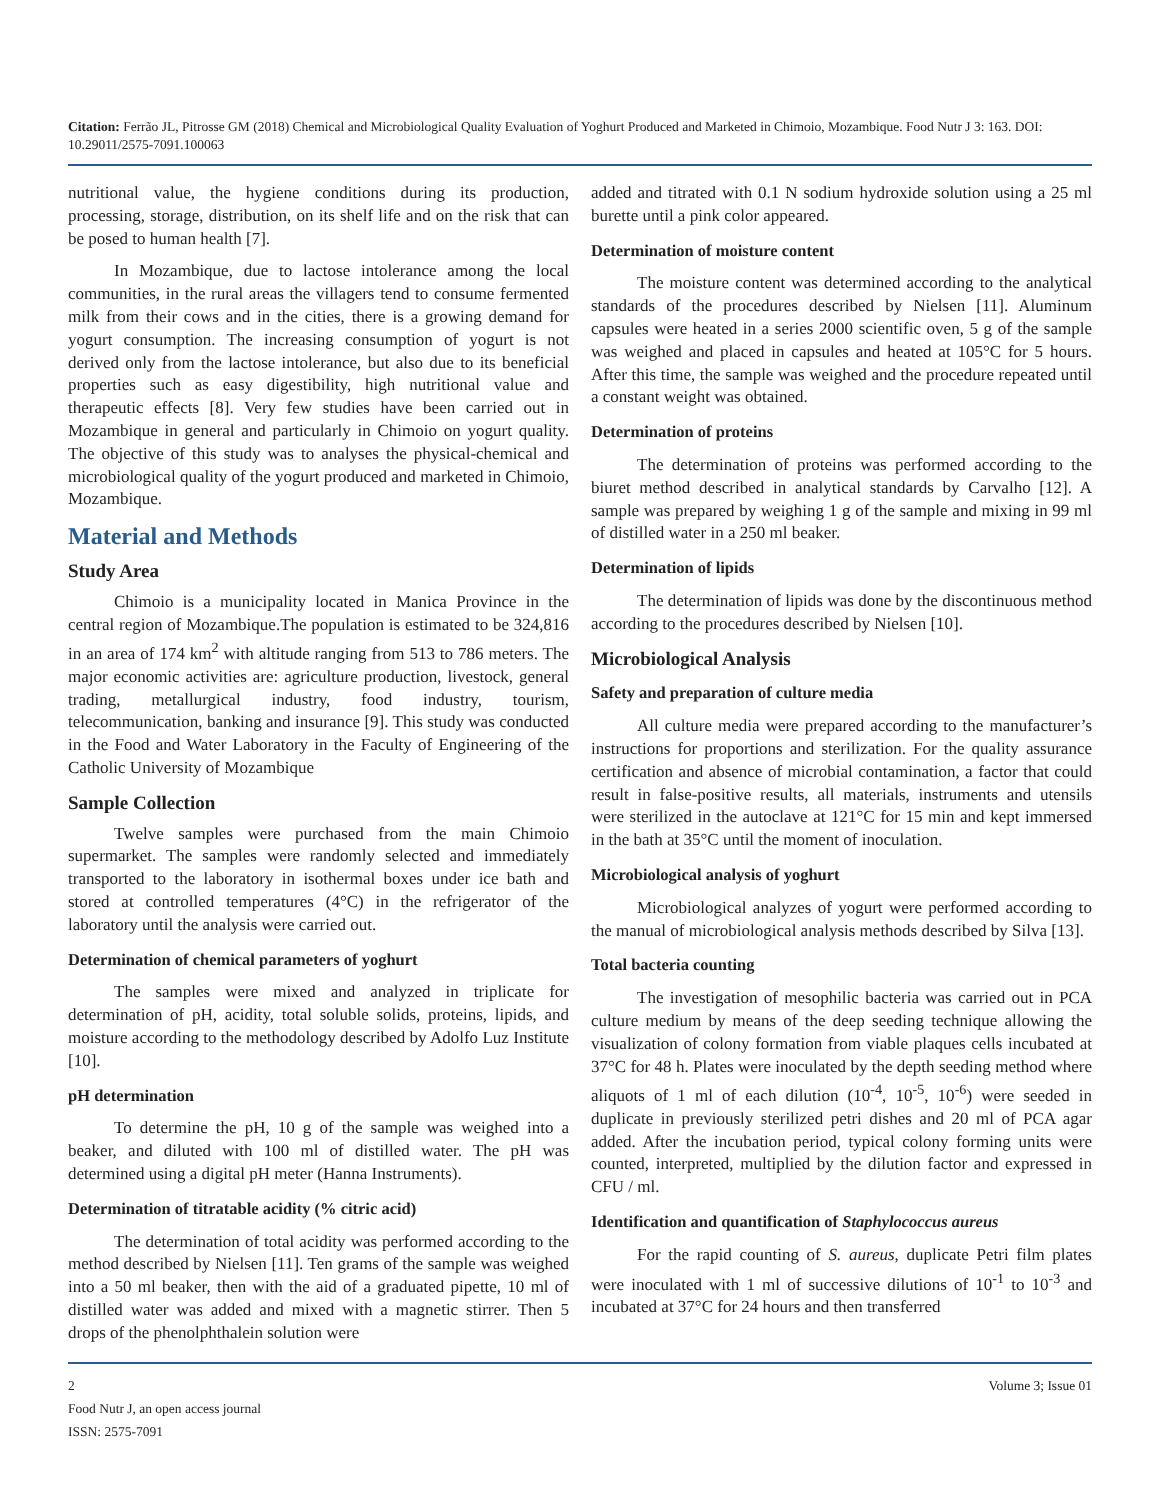Citation: Ferrão JL, Pitrosse GM (2018) Chemical and Microbiological Quality Evaluation of Yoghurt Produced and Marketed in Chimoio, Mozambique. Food Nutr J 3: 163. DOI: 10.29011/2575-7091.100063
nutritional value, the hygiene conditions during its production, processing, storage, distribution, on its shelf life and on the risk that can be posed to human health [7].
In Mozambique, due to lactose intolerance among the local communities, in the rural areas the villagers tend to consume fermented milk from their cows and in the cities, there is a growing demand for yogurt consumption. The increasing consumption of yogurt is not derived only from the lactose intolerance, but also due to its beneficial properties such as easy digestibility, high nutritional value and therapeutic effects [8]. Very few studies have been carried out in Mozambique in general and particularly in Chimoio on yogurt quality. The objective of this study was to analyses the physical-chemical and microbiological quality of the yogurt produced and marketed in Chimoio, Mozambique.
Material and Methods
Study Area
Chimoio is a municipality located in Manica Province in the central region of Mozambique.The population is estimated to be 324,816 in an area of 174 km<sup>2</sup> with altitude ranging from 513 to 786 meters. The major economic activities are: agriculture production, livestock, general trading, metallurgical industry, food industry, tourism, telecommunication, banking and insurance [9]. This study was conducted in the Food and Water Laboratory in the Faculty of Engineering of the Catholic University of Mozambique
Sample Collection
Twelve samples were purchased from the main Chimoio supermarket. The samples were randomly selected and immediately transported to the laboratory in isothermal boxes under ice bath and stored at controlled temperatures (4°C) in the refrigerator of the laboratory until the analysis were carried out.
Determination of chemical parameters of yoghurt
The samples were mixed and analyzed in triplicate for determination of pH, acidity, total soluble solids, proteins, lipids, and moisture according to the methodology described by Adolfo Luz Institute [10].
pH determination
To determine the pH, 10 g of the sample was weighed into a beaker, and diluted with 100 ml of distilled water. The pH was determined using a digital pH meter (Hanna Instruments).
Determination of titratable acidity (% citric acid)
The determination of total acidity was performed according to the method described by Nielsen [11]. Ten grams of the sample was weighed into a 50 ml beaker, then with the aid of a graduated pipette, 10 ml of distilled water was added and mixed with a magnetic stirrer. Then 5 drops of the phenolphthalein solution were
added and titrated with 0.1 N sodium hydroxide solution using a 25 ml burette until a pink color appeared.
Determination of moisture content
The moisture content was determined according to the analytical standards of the procedures described by Nielsen [11]. Aluminum capsules were heated in a series 2000 scientific oven, 5 g of the sample was weighed and placed in capsules and heated at 105°C for 5 hours. After this time, the sample was weighed and the procedure repeated until a constant weight was obtained.
Determination of proteins
The determination of proteins was performed according to the biuret method described in analytical standards by Carvalho [12]. A sample was prepared by weighing 1 g of the sample and mixing in 99 ml of distilled water in a 250 ml beaker.
Determination of lipids
The determination of lipids was done by the discontinuous method according to the procedures described by Nielsen [10].
Microbiological Analysis
Safety and preparation of culture media
All culture media were prepared according to the manufacturer’s instructions for proportions and sterilization. For the quality assurance certification and absence of microbial contamination, a factor that could result in false-positive results, all materials, instruments and utensils were sterilized in the autoclave at 121°C for 15 min and kept immersed in the bath at 35°C until the moment of inoculation.
Microbiological analysis of yoghurt
Microbiological analyzes of yogurt were performed according to the manual of microbiological analysis methods described by Silva [13].
Total bacteria counting
The investigation of mesophilic bacteria was carried out in PCA culture medium by means of the deep seeding technique allowing the visualization of colony formation from viable plaques cells incubated at 37°C for 48 h. Plates were inoculated by the depth seeding method where aliquots of 1 ml of each dilution (10<sup>-4</sup>, 10<sup>-5</sup>, 10<sup>-6</sup>) were seeded in duplicate in previously sterilized petri dishes and 20 ml of PCA agar added. After the incubation period, typical colony forming units were counted, interpreted, multiplied by the dilution factor and expressed in CFU / ml.
Identification and quantification of Staphylococcus aureus
For the rapid counting of S. aureus, duplicate Petri film plates were inoculated with 1 ml of successive dilutions of 10<sup>-1</sup> to 10<sup>-3</sup> and incubated at 37°C for 24 hours and then transferred
2
Food Nutr J, an open access journal
ISSN: 2575-7091
Volume 3; Issue 01